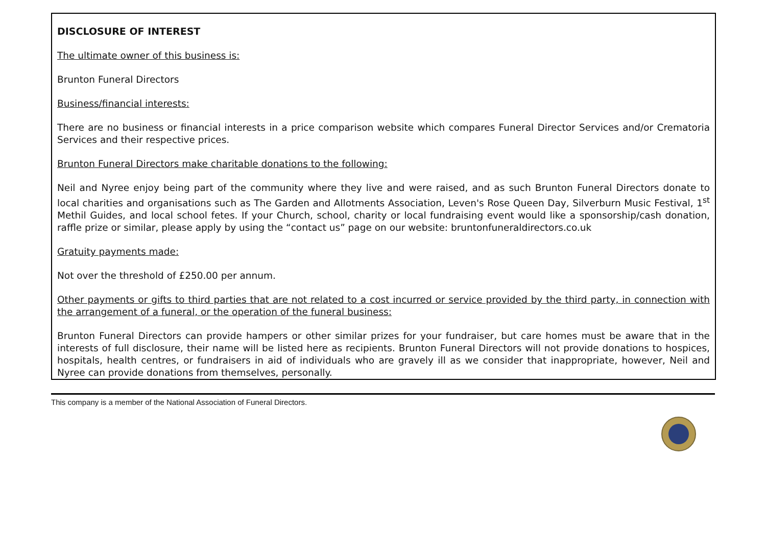DISCLOSURE OF INTEREST
The ultimate owner of this business is:
Brunton Funeral Directors
Business/financial interests:
There are no business or financial interests in a price comparison website which compares Funeral Director Services and/or Crematoria Services and their respective prices.
Brunton Funeral Directors make charitable donations to the following:
Neil and Nyree enjoy being part of the community where they live and were raised, and as such Brunton Funeral Directors donate to local charities and organisations such as The Garden and Allotments Association, Leven's Rose Queen Day, Silverburn Music Festival, 1<sup>st</sup> Methil Guides, and local school fetes. If your Church, school, charity or local fundraising event would like a sponsorship/cash donation, raffle prize or similar, please apply by using the “contact us” page on our website: bruntonfuneraldirectors.co.uk
Gratuity payments made:
Not over the threshold of £250.00 per annum.
Other payments or gifts to third parties that are not related to a cost incurred or service provided by the third party, in connection with the arrangement of a funeral, or the operation of the funeral business:
Brunton Funeral Directors can provide hampers or other similar prizes for your fundraiser, but care homes must be aware that in the interests of full disclosure, their name will be listed here as recipients. Brunton Funeral Directors will not provide donations to hospices, hospitals, health centres, or fundraisers in aid of individuals who are gravely ill as we consider that inappropriate, however, Neil and Nyree can provide donations from themselves, personally.
This company is a member of the National Association of Funeral Directors.